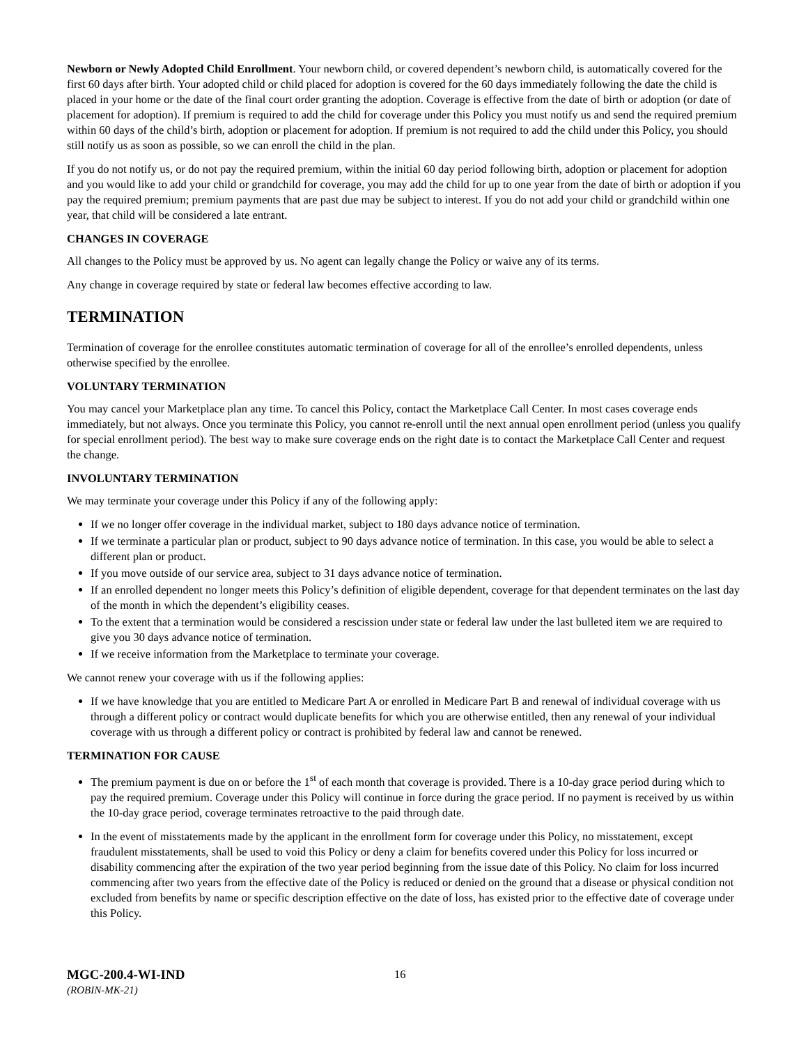Newborn or Newly Adopted Child Enrollment. Your newborn child, or covered dependent’s newborn child, is automatically covered for the first 60 days after birth. Your adopted child or child placed for adoption is covered for the 60 days immediately following the date the child is placed in your home or the date of the final court order granting the adoption. Coverage is effective from the date of birth or adoption (or date of placement for adoption). If premium is required to add the child for coverage under this Policy you must notify us and send the required premium within 60 days of the child’s birth, adoption or placement for adoption. If premium is not required to add the child under this Policy, you should still notify us as soon as possible, so we can enroll the child in the plan.
If you do not notify us, or do not pay the required premium, within the initial 60 day period following birth, adoption or placement for adoption and you would like to add your child or grandchild for coverage, you may add the child for up to one year from the date of birth or adoption if you pay the required premium; premium payments that are past due may be subject to interest. If you do not add your child or grandchild within one year, that child will be considered a late entrant.
CHANGES IN COVERAGE
All changes to the Policy must be approved by us. No agent can legally change the Policy or waive any of its terms.
Any change in coverage required by state or federal law becomes effective according to law.
TERMINATION
Termination of coverage for the enrollee constitutes automatic termination of coverage for all of the enrollee’s enrolled dependents, unless otherwise specified by the enrollee.
VOLUNTARY TERMINATION
You may cancel your Marketplace plan any time. To cancel this Policy, contact the Marketplace Call Center. In most cases coverage ends immediately, but not always. Once you terminate this Policy, you cannot re-enroll until the next annual open enrollment period (unless you qualify for special enrollment period). The best way to make sure coverage ends on the right date is to contact the Marketplace Call Center and request the change.
INVOLUNTARY TERMINATION
We may terminate your coverage under this Policy if any of the following apply:
If we no longer offer coverage in the individual market, subject to 180 days advance notice of termination.
If we terminate a particular plan or product, subject to 90 days advance notice of termination. In this case, you would be able to select a different plan or product.
If you move outside of our service area, subject to 31 days advance notice of termination.
If an enrolled dependent no longer meets this Policy’s definition of eligible dependent, coverage for that dependent terminates on the last day of the month in which the dependent’s eligibility ceases.
To the extent that a termination would be considered a rescission under state or federal law under the last bulleted item we are required to give you 30 days advance notice of termination.
If we receive information from the Marketplace to terminate your coverage.
We cannot renew your coverage with us if the following applies:
If we have knowledge that you are entitled to Medicare Part A or enrolled in Medicare Part B and renewal of individual coverage with us through a different policy or contract would duplicate benefits for which you are otherwise entitled, then any renewal of your individual coverage with us through a different policy or contract is prohibited by federal law and cannot be renewed.
TERMINATION FOR CAUSE
The premium payment is due on or before the 1<sup>st</sup> of each month that coverage is provided. There is a 10-day grace period during which to pay the required premium. Coverage under this Policy will continue in force during the grace period. If no payment is received by us within the 10-day grace period, coverage terminates retroactive to the paid through date.
In the event of misstatements made by the applicant in the enrollment form for coverage under this Policy, no misstatement, except fraudulent misstatements, shall be used to void this Policy or deny a claim for benefits covered under this Policy for loss incurred or disability commencing after the expiration of the two year period beginning from the issue date of this Policy. No claim for loss incurred commencing after two years from the effective date of the Policy is reduced or denied on the ground that a disease or physical condition not excluded from benefits by name or specific description effective on the date of loss, has existed prior to the effective date of coverage under this Policy.
MGC-200.4-WI-IND 16
(ROBIN-MK-21)